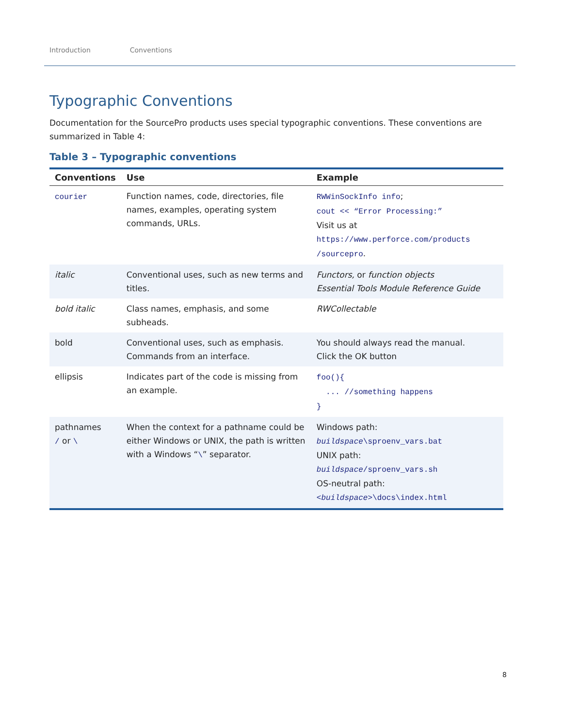Introduction Conventions
Typographic Conventions
Documentation for the SourcePro products uses special typographic conventions. These conventions are summarized in Table 4:
Table 3 – Typographic conventions
| Conventions | Use | Example |
| --- | --- | --- |
| courier | Function names, code, directories, file names, examples, operating system commands, URLs. | RWWinSockInfo info ; cout << “Error Processing:” Visit us at https://www.perforce.com/products /sourcepro . |
| italic | Conventional uses, such as new terms and titles. | Functors, or function objects Essential Tools Module Reference Guide |
| bold italic | Class names, emphasis, and some subheads. | RWCollectable |
| bold | Conventional uses, such as emphasis. Commands from an interface. | You should always read the manual. Click the OK button |
| ellipsis | Indicates part of the code is missing from an example. | foo(){ ... //something happens } |
| pathnames / or \ | When the context for a pathname could be either Windows or UNIX, the path is written with a Windows “ \ ” separator. | Windows path: buildspace \sproenv_vars.bat UNIX path: buildspace /sproenv_vars.sh OS-neutral path: < buildspace >\docs\index.html |
8